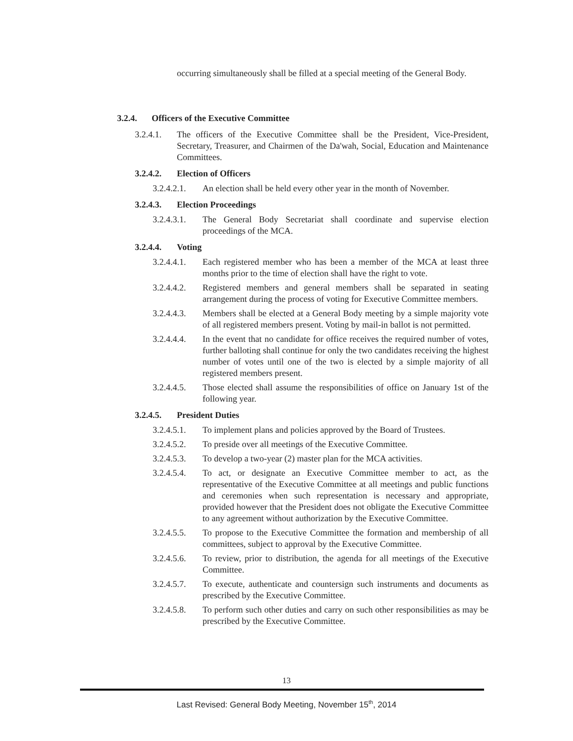occurring simultaneously shall be filled at a special meeting of the General Body.
3.2.4. Officers of the Executive Committee
3.2.4.1. The officers of the Executive Committee shall be the President, Vice-President, Secretary, Treasurer, and Chairmen of the Da'wah, Social, Education and Maintenance Committees.
3.2.4.2. Election of Officers
3.2.4.2.1. An election shall be held every other year in the month of November.
3.2.4.3. Election Proceedings
3.2.4.3.1. The General Body Secretariat shall coordinate and supervise election proceedings of the MCA.
3.2.4.4. Voting
3.2.4.4.1. Each registered member who has been a member of the MCA at least three months prior to the time of election shall have the right to vote.
3.2.4.4.2. Registered members and general members shall be separated in seating arrangement during the process of voting for Executive Committee members.
3.2.4.4.3. Members shall be elected at a General Body meeting by a simple majority vote of all registered members present. Voting by mail-in ballot is not permitted.
3.2.4.4.4. In the event that no candidate for office receives the required number of votes, further balloting shall continue for only the two candidates receiving the highest number of votes until one of the two is elected by a simple majority of all registered members present.
3.2.4.4.5. Those elected shall assume the responsibilities of office on January 1st of the following year.
3.2.4.5. President Duties
3.2.4.5.1. To implement plans and policies approved by the Board of Trustees.
3.2.4.5.2. To preside over all meetings of the Executive Committee.
3.2.4.5.3. To develop a two-year (2) master plan for the MCA activities.
3.2.4.5.4. To act, or designate an Executive Committee member to act, as the representative of the Executive Committee at all meetings and public functions and ceremonies when such representation is necessary and appropriate, provided however that the President does not obligate the Executive Committee to any agreement without authorization by the Executive Committee.
3.2.4.5.5. To propose to the Executive Committee the formation and membership of all committees, subject to approval by the Executive Committee.
3.2.4.5.6. To review, prior to distribution, the agenda for all meetings of the Executive Committee.
3.2.4.5.7. To execute, authenticate and countersign such instruments and documents as prescribed by the Executive Committee.
3.2.4.5.8. To perform such other duties and carry on such other responsibilities as may be prescribed by the Executive Committee.
13
Last Revised: General Body Meeting, November 15<sup>th</sup>, 2014